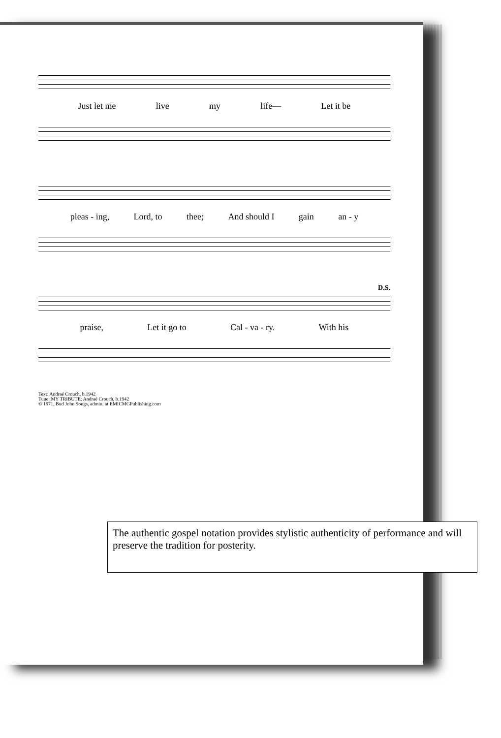Just let me live my life— Let it be
pleas - ing, Lord, to thee; And should I gain an - y
D.S.
praise, Let it go to Cal - va - ry. With his
Text: Andraé Crouch, b.1942
Tune: MY TRIBUTE; Andraé Crouch, b.1942
© 1971, Bud John Songs, admin. at EMICMGPublishing.com
The authentic gospel notation provides stylistic authenticity of performance and will preserve the tradition for posterity.